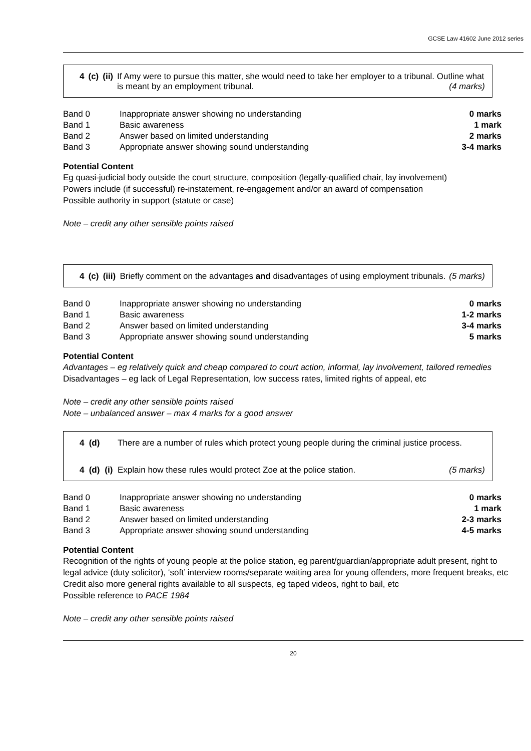GCSE Law 41602 June 2012 series
| 4 | (c) | (ii) | If Amy were to pursue this matter, she would need to take her employer to a tribunal. Outline what is meant by an employment tribunal. (4 marks) |
| Band 0 | Inappropriate answer showing no understanding | 0 marks |
| Band 1 | Basic awareness | 1 mark |
| Band 2 | Answer based on limited understanding | 2 marks |
| Band 3 | Appropriate answer showing sound understanding | 3-4 marks |
Potential Content
Eg quasi-judicial body outside the court structure, composition (legally-qualified chair, lay involvement)
Powers include (if successful) re-instatement, re-engagement and/or an award of compensation
Possible authority in support (statute or case)
Note – credit any other sensible points raised
| 4 | (c) | (iii) | Briefly comment on the advantages and disadvantages of using employment tribunals. (5 marks) |
| Band 0 | Inappropriate answer showing no understanding | 0 marks |
| Band 1 | Basic awareness | 1-2 marks |
| Band 2 | Answer based on limited understanding | 3-4 marks |
| Band 3 | Appropriate answer showing sound understanding | 5 marks |
Potential Content
Advantages – eg relatively quick and cheap compared to court action, informal, lay involvement, tailored remedies
Disadvantages – eg lack of Legal Representation, low success rates, limited rights of appeal, etc
Note – credit any other sensible points raised
Note – unbalanced answer – max 4 marks for a good answer
| 4 | (d) | | There are a number of rules which protect young people during the criminal justice process. |
| 4 | (d) | (i) | Explain how these rules would protect Zoe at the police station. (5 marks) |
| Band 0 | Inappropriate answer showing no understanding | 0 marks |
| Band 1 | Basic awareness | 1 mark |
| Band 2 | Answer based on limited understanding | 2-3 marks |
| Band 3 | Appropriate answer showing sound understanding | 4-5 marks |
Potential Content
Recognition of the rights of young people at the police station, eg parent/guardian/appropriate adult present, right to legal advice (duty solicitor), ‘soft’ interview rooms/separate waiting area for young offenders, more frequent breaks, etc
Credit also more general rights available to all suspects, eg taped videos, right to bail, etc
Possible reference to PACE 1984
Note – credit any other sensible points raised
20